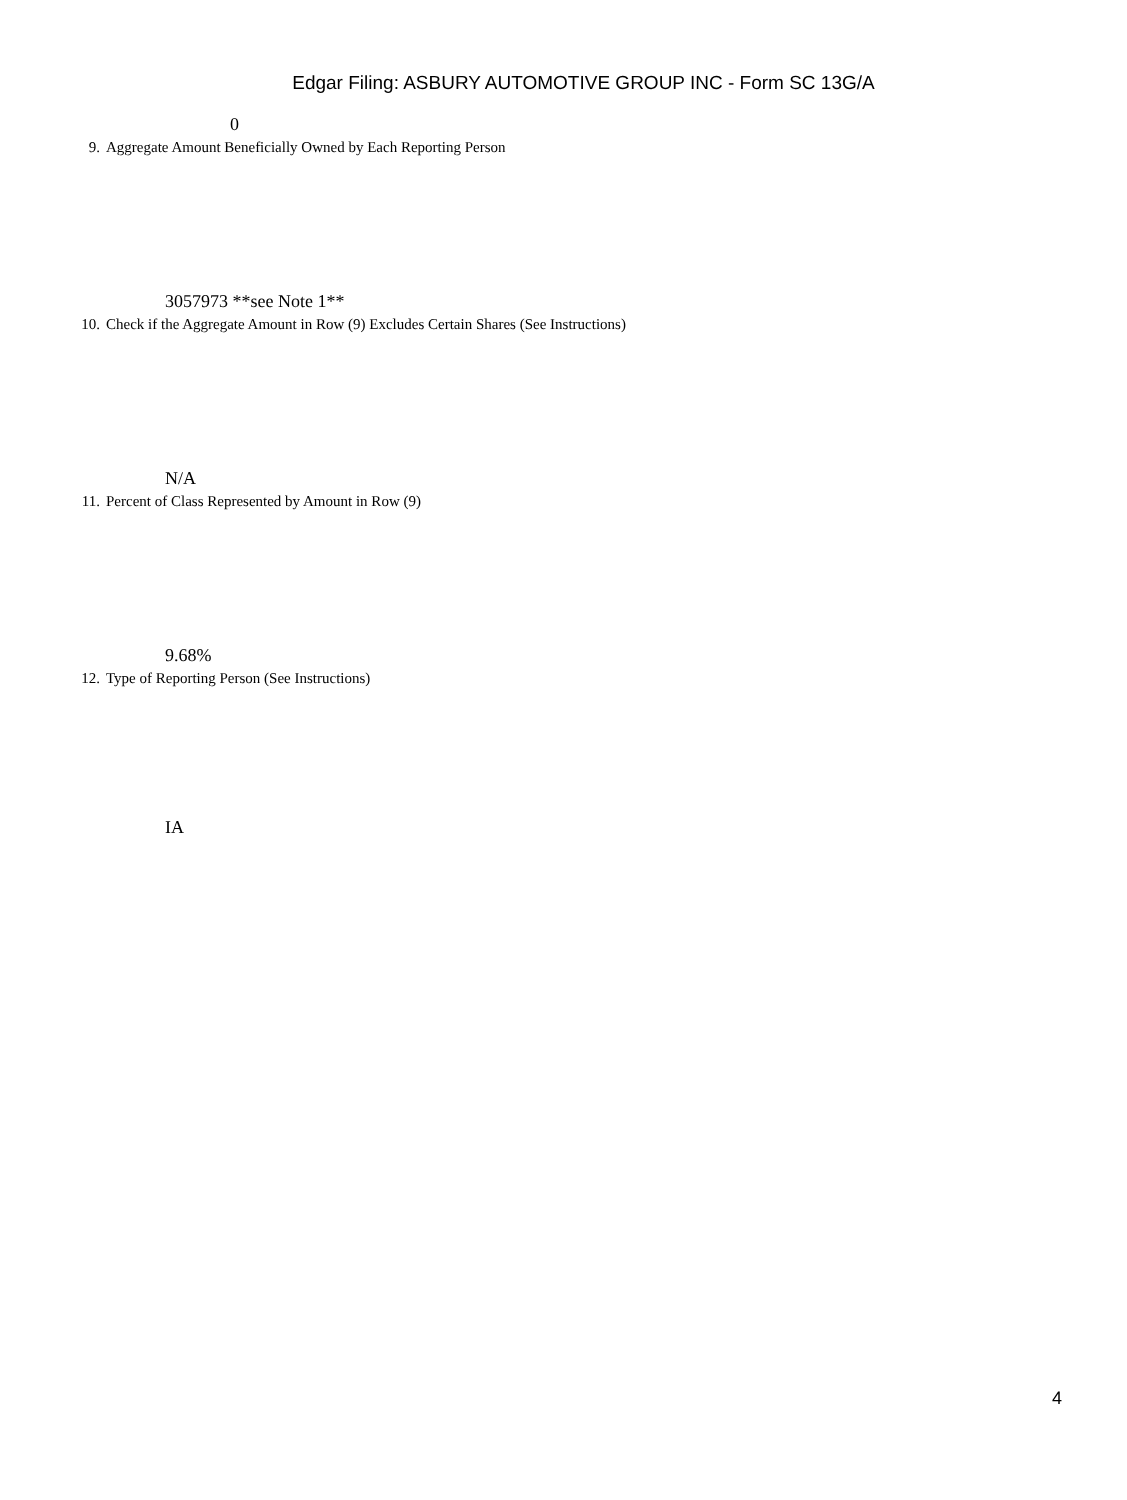Edgar Filing: ASBURY AUTOMOTIVE GROUP INC - Form SC 13G/A
0
9. Aggregate Amount Beneficially Owned by Each Reporting Person
3057973 **see Note 1**
10. Check if the Aggregate Amount in Row (9) Excludes Certain Shares (See Instructions)
N/A
11. Percent of Class Represented by Amount in Row (9)
9.68%
12. Type of Reporting Person (See Instructions)
IA
4